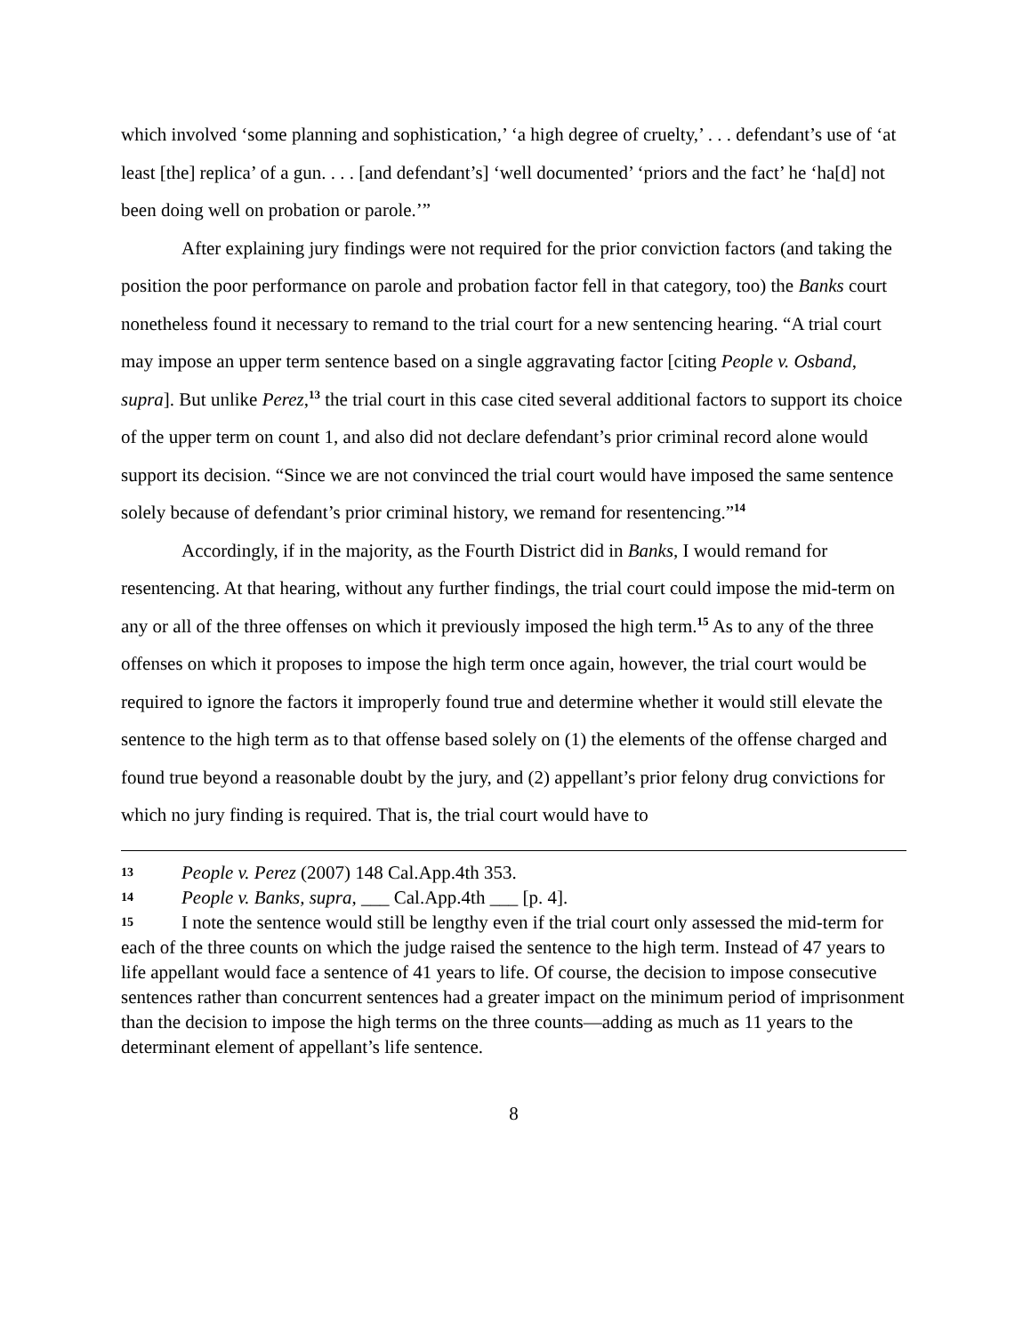which involved ‘some planning and sophistication,’ ‘a high degree of cruelty,’ . . . defendant’s use of ‘at least [the] replica’ of a gun. . . . [and defendant’s] ‘well documented’ ‘priors and the fact’ he ‘ha[d] not been doing well on probation or parole.’”
After explaining jury findings were not required for the prior conviction factors (and taking the position the poor performance on parole and probation factor fell in that category, too) the Banks court nonetheless found it necessary to remand to the trial court for a new sentencing hearing. “A trial court may impose an upper term sentence based on a single aggravating factor [citing People v. Osband, supra]. But unlike Perez,<sup>13</sup> the trial court in this case cited several additional factors to support its choice of the upper term on count 1, and also did not declare defendant’s prior criminal record alone would support its decision. “Since we are not convinced the trial court would have imposed the same sentence solely because of defendant’s prior criminal history, we remand for resentencing.”<sup>14</sup>
Accordingly, if in the majority, as the Fourth District did in Banks, I would remand for resentencing. At that hearing, without any further findings, the trial court could impose the mid-term on any or all of the three offenses on which it previously imposed the high term.<sup>15</sup> As to any of the three offenses on which it proposes to impose the high term once again, however, the trial court would be required to ignore the factors it improperly found true and determine whether it would still elevate the sentence to the high term as to that offense based solely on (1) the elements of the offense charged and found true beyond a reasonable doubt by the jury, and (2) appellant’s prior felony drug convictions for which no jury finding is required. That is, the trial court would have to
13 People v. Perez (2007) 148 Cal.App.4th 353.
14 People v. Banks, supra, ___ Cal.App.4th ___ [p. 4].
15 I note the sentence would still be lengthy even if the trial court only assessed the mid-term for each of the three counts on which the judge raised the sentence to the high term. Instead of 47 years to life appellant would face a sentence of 41 years to life. Of course, the decision to impose consecutive sentences rather than concurrent sentences had a greater impact on the minimum period of imprisonment than the decision to impose the high terms on the three counts—adding as much as 11 years to the determinant element of appellant’s life sentence.
8